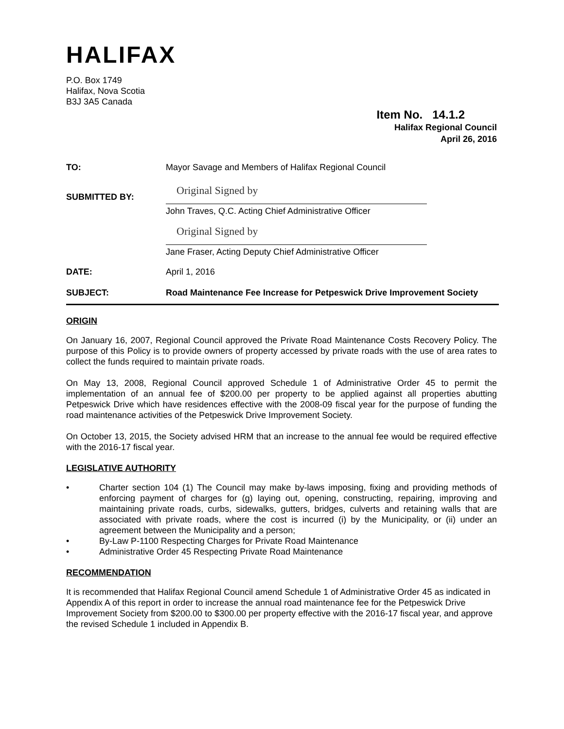HALIFAX
P.O. Box 1749
Halifax, Nova Scotia
B3J 3A5 Canada
Item No. 14.1.2
Halifax Regional Council
April 26, 2016
| TO: | Mayor Savage and Members of Halifax Regional Council | |
| SUBMITTED BY: | Original Signed by | |
| | John Traves, Q.C. Acting Chief Administrative Officer | |
| | Original Signed by | |
| | Jane Fraser, Acting Deputy Chief Administrative Officer | |
| DATE: | April 1, 2016 | |
| SUBJECT: | Road Maintenance Fee Increase for Petpeswick Drive Improvement Society | |
ORIGIN
On January 16, 2007, Regional Council approved the Private Road Maintenance Costs Recovery Policy. The purpose of this Policy is to provide owners of property accessed by private roads with the use of area rates to collect the funds required to maintain private roads.
On May 13, 2008, Regional Council approved Schedule 1 of Administrative Order 45 to permit the implementation of an annual fee of $200.00 per property to be applied against all properties abutting Petpeswick Drive which have residences effective with the 2008-09 fiscal year for the purpose of funding the road maintenance activities of the Petpeswick Drive Improvement Society.
On October 13, 2015, the Society advised HRM that an increase to the annual fee would be required effective with the 2016-17 fiscal year.
LEGISLATIVE AUTHORITY
• Charter section 104 (1) The Council may make by-laws imposing, fixing and providing methods of enforcing payment of charges for (g) laying out, opening, constructing, repairing, improving and maintaining private roads, curbs, sidewalks, gutters, bridges, culverts and retaining walls that are associated with private roads, where the cost is incurred (i) by the Municipality, or (ii) under an agreement between the Municipality and a person;
• By-Law P-1100 Respecting Charges for Private Road Maintenance
• Administrative Order 45 Respecting Private Road Maintenance
RECOMMENDATION
It is recommended that Halifax Regional Council amend Schedule 1 of Administrative Order 45 as indicated in Appendix A of this report in order to increase the annual road maintenance fee for the Petpeswick Drive Improvement Society from $200.00 to $300.00 per property effective with the 2016-17 fiscal year, and approve the revised Schedule 1 included in Appendix B.